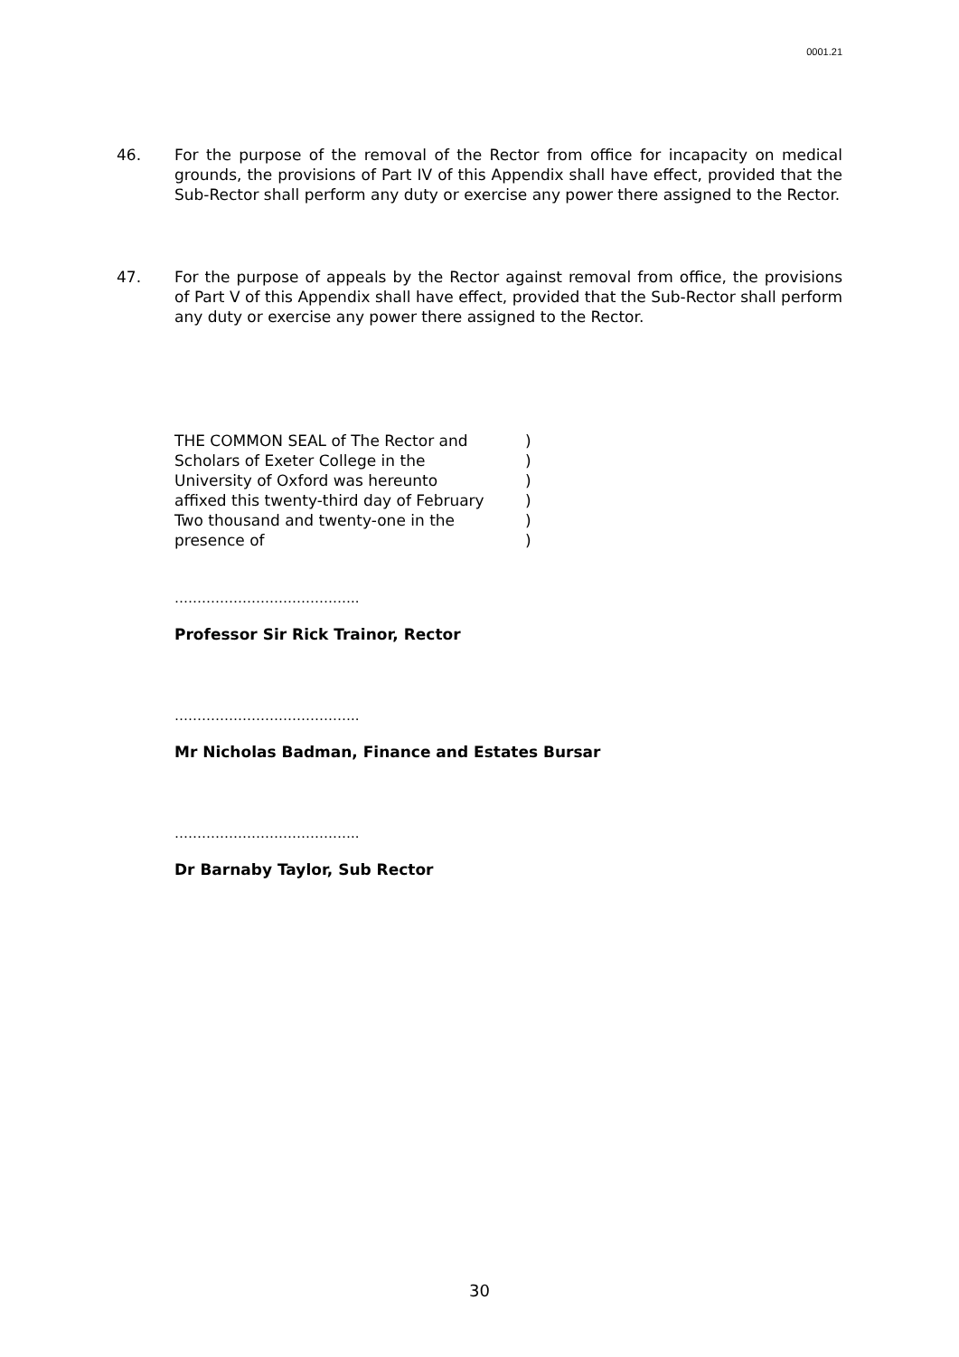0001.21
46. For the purpose of the removal of the Rector from office for incapacity on medical grounds, the provisions of Part IV of this Appendix shall have effect, provided that the Sub-Rector shall perform any duty or exercise any power there assigned to the Rector.
47. For the purpose of appeals by the Rector against removal from office, the provisions of Part V of this Appendix shall have effect, provided that the Sub-Rector shall perform any duty or exercise any power there assigned to the Rector.
THE COMMON SEAL of The Rector and )
Scholars of Exeter College in the )
University of Oxford was hereunto )
affixed this twenty-third day of February )
Two thousand and twenty-one in the )
presence of )
…………………………………..
Professor Sir Rick Trainor, Rector
…………………………………..
Mr Nicholas Badman, Finance and Estates Bursar
…………………………………..
Dr Barnaby Taylor, Sub Rector
30